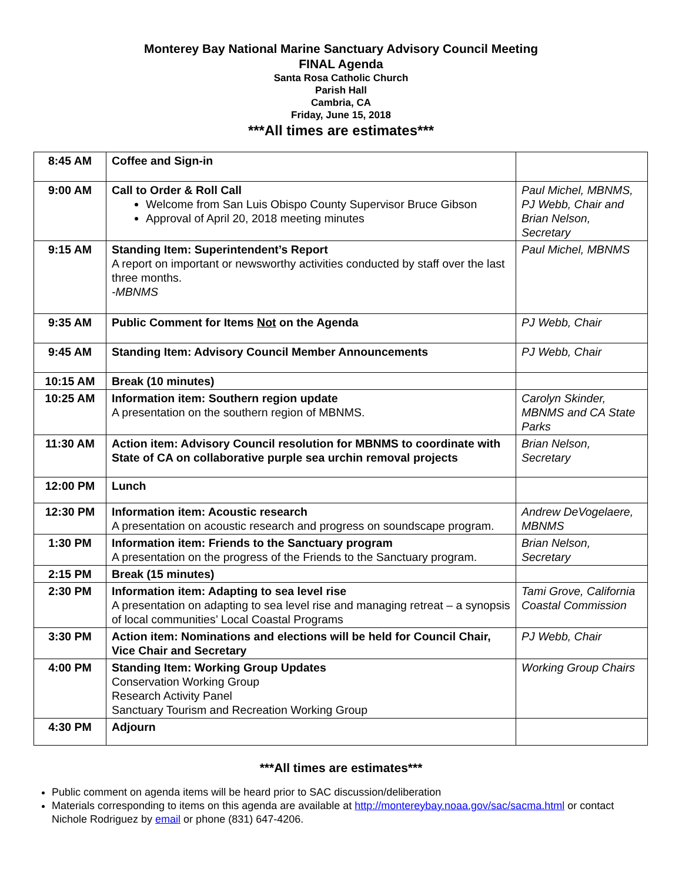Monterey Bay National Marine Sanctuary Advisory Council Meeting
FINAL Agenda
Santa Rosa Catholic Church
Parish Hall
Cambria, CA
Friday, June 15, 2018
***All times are estimates***
| 8:45 AM | Coffee and Sign-in | |
| 9:00 AM | Call to Order & Roll Call Welcome from San Luis Obispo County Supervisor Bruce Gibson Approval of April 20, 2018 meeting minutes | Paul Michel, MBNMS, PJ Webb, Chair and Brian Nelson, Secretary |
| 9:15 AM | Standing Item: Superintendent’s Report A report on important or newsworthy activities conducted by staff over the last three months. -MBNMS | Paul Michel, MBNMS |
| 9:35 AM | Public Comment for Items Not on the Agenda | PJ Webb, Chair |
| 9:45 AM | Standing Item: Advisory Council Member Announcements | PJ Webb, Chair |
| 10:15 AM | Break (10 minutes) | |
| 10:25 AM | Information item: Southern region update A presentation on the southern region of MBNMS. | Carolyn Skinder, MBNMS and CA State Parks |
| 11:30 AM | Action item: Advisory Council resolution for MBNMS to coordinate with State of CA on collaborative purple sea urchin removal projects | Brian Nelson, Secretary |
| 12:00 PM | Lunch | |
| 12:30 PM | Information item: Acoustic research A presentation on acoustic research and progress on soundscape program. | Andrew DeVogelaere, MBNMS |
| 1:30 PM | Information item: Friends to the Sanctuary program A presentation on the progress of the Friends to the Sanctuary program. | Brian Nelson, Secretary |
| 2:15 PM | Break (15 minutes) | |
| 2:30 PM | Information item: Adapting to sea level rise A presentation on adapting to sea level rise and managing retreat – a synopsis of local communities’ Local Coastal Programs | Tami Grove, California Coastal Commission |
| 3:30 PM | Action item: Nominations and elections will be held for Council Chair, Vice Chair and Secretary | PJ Webb, Chair |
| 4:00 PM | Standing Item: Working Group Updates Conservation Working Group Research Activity Panel Sanctuary Tourism and Recreation Working Group | Working Group Chairs |
| 4:30 PM | Adjourn | |
***All times are estimates***
Public comment on agenda items will be heard prior to SAC discussion/deliberation
Materials corresponding to items on this agenda are available at http://montereybay.noaa.gov/sac/sacma.html or contact Nichole Rodriguez by email or phone (831) 647-4206.